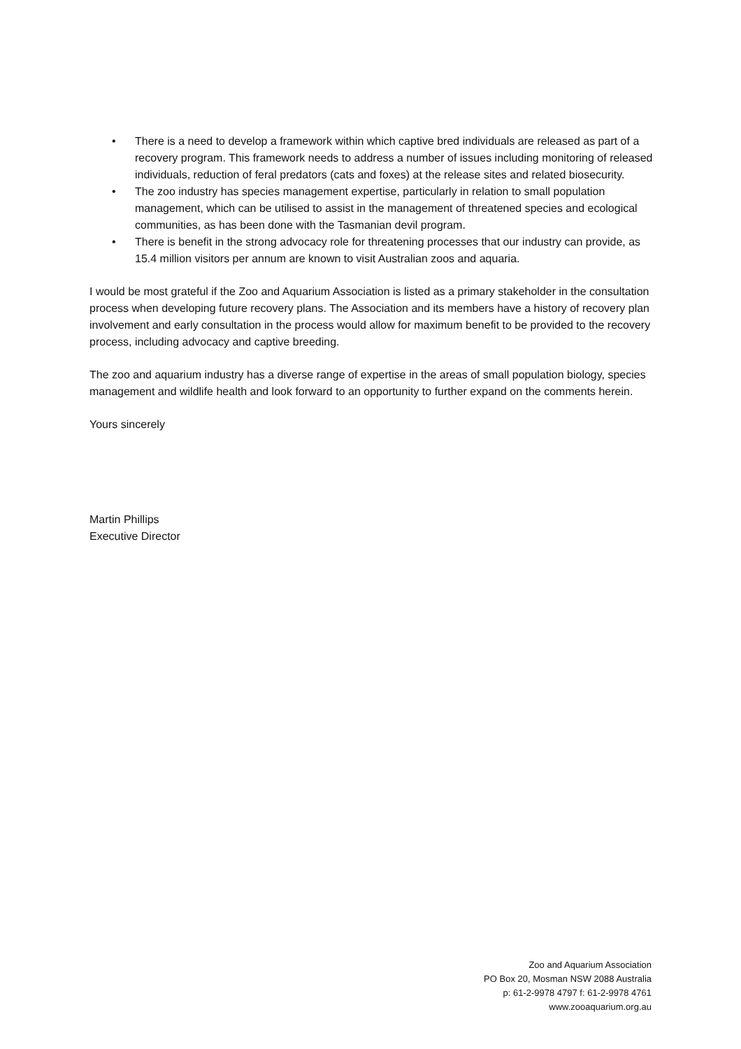• There is a need to develop a framework within which captive bred individuals are released as part of a recovery program. This framework needs to address a number of issues including monitoring of released individuals, reduction of feral predators (cats and foxes) at the release sites and related biosecurity.
• The zoo industry has species management expertise, particularly in relation to small population management, which can be utilised to assist in the management of threatened species and ecological communities, as has been done with the Tasmanian devil program.
• There is benefit in the strong advocacy role for threatening processes that our industry can provide, as 15.4 million visitors per annum are known to visit Australian zoos and aquaria.
I would be most grateful if the Zoo and Aquarium Association is listed as a primary stakeholder in the consultation process when developing future recovery plans. The Association and its members have a history of recovery plan involvement and early consultation in the process would allow for maximum benefit to be provided to the recovery process, including advocacy and captive breeding.
The zoo and aquarium industry has a diverse range of expertise in the areas of small population biology, species management and wildlife health and look forward to an opportunity to further expand on the comments herein.
Yours sincerely
Martin Phillips
Executive Director
Zoo and Aquarium Association
PO Box 20, Mosman NSW 2088 Australia
p: 61-2-9978 4797 f: 61-2-9978 4761
www.zooaquarium.org.au